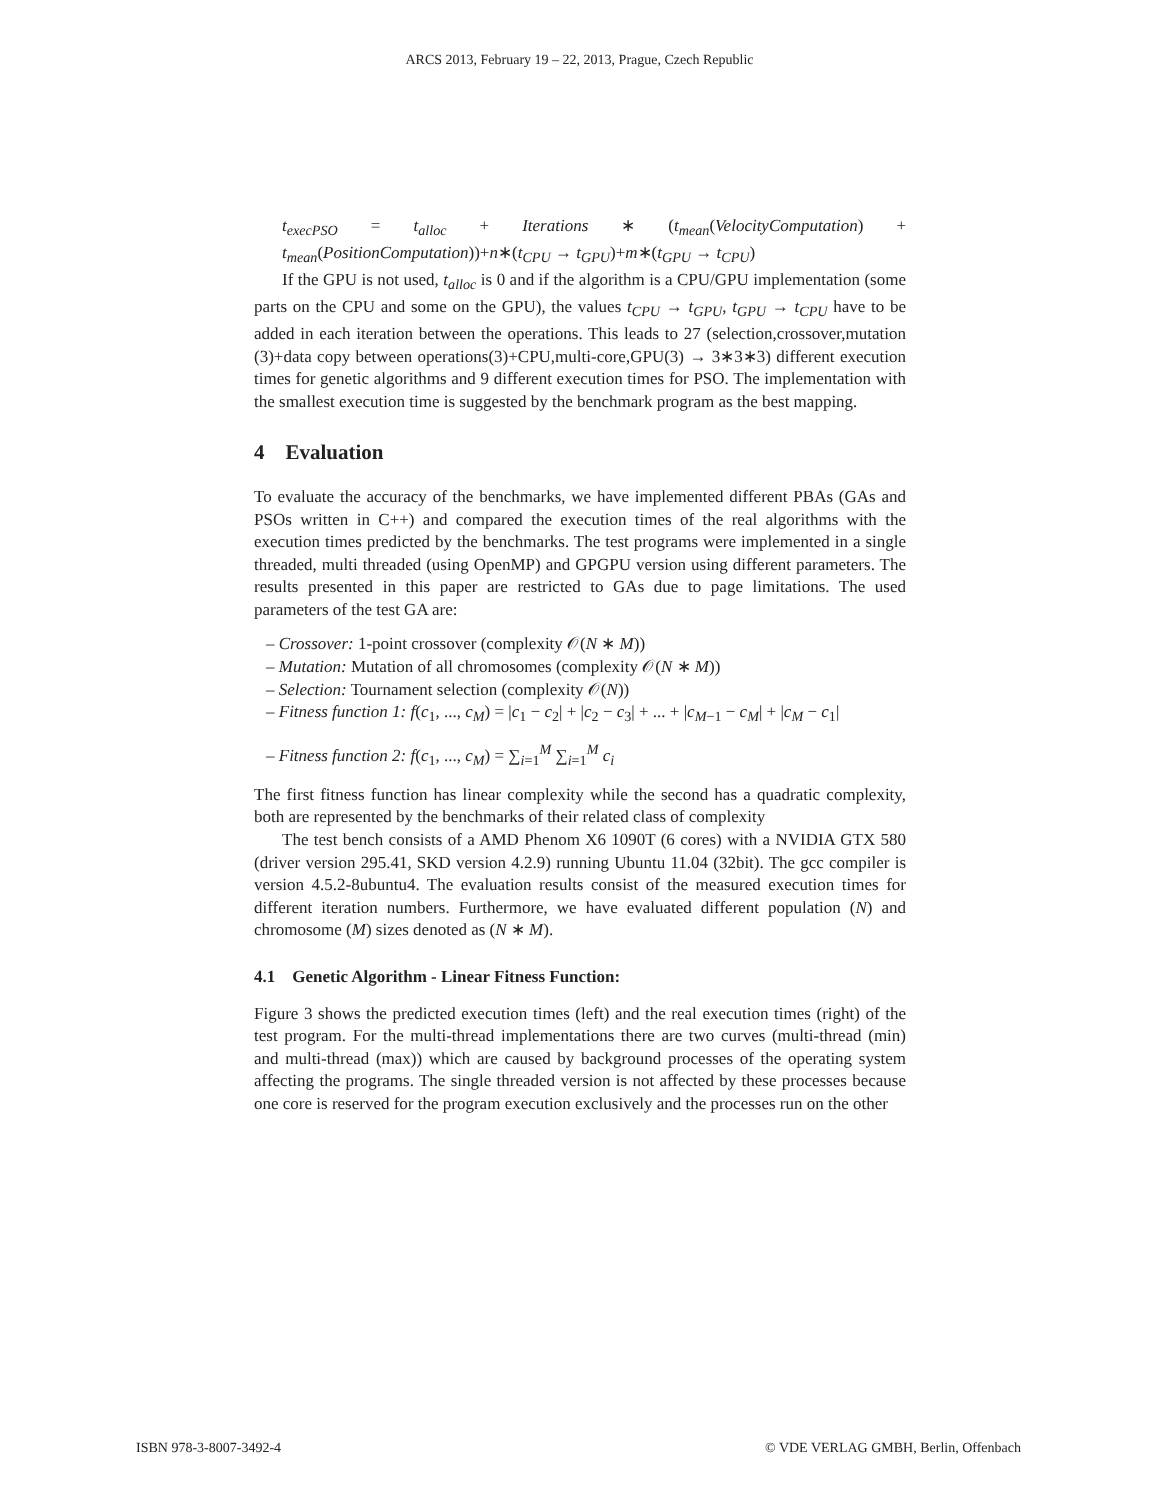ARCS 2013, February 19 – 22, 2013, Prague, Czech Republic
t<sub>execPSO</sub> = t<sub>alloc</sub> + Iterations ∗ (t<sub>mean</sub>(VelocityComputation) + t<sub>mean</sub>(PositionComputation))+n∗(t<sub>CPU</sub> → t<sub>GPU</sub>)+m∗(t<sub>GPU</sub> → t<sub>CPU</sub>)
If the GPU is not used, t<sub>alloc</sub> is 0 and if the algorithm is a CPU/GPU implementation (some parts on the CPU and some on the GPU), the values t<sub>CPU</sub> → t<sub>GPU</sub>, t<sub>GPU</sub> → t<sub>CPU</sub> have to be added in each iteration between the operations. This leads to 27 (selection,crossover,mutation (3)+data copy between operations(3)+CPU,multi-core,GPU(3) → 3∗3∗3) different execution times for genetic algorithms and 9 different execution times for PSO. The implementation with the smallest execution time is suggested by the benchmark program as the best mapping.
4 Evaluation
To evaluate the accuracy of the benchmarks, we have implemented different PBAs (GAs and PSOs written in C++) and compared the execution times of the real algorithms with the execution times predicted by the benchmarks. The test programs were implemented in a single threaded, multi threaded (using OpenMP) and GPGPU version using different parameters. The results presented in this paper are restricted to GAs due to page limitations. The used parameters of the test GA are:
– Crossover: 1-point crossover (complexity 𝒪(N ∗ M))
– Mutation: Mutation of all chromosomes (complexity 𝒪(N ∗ M))
– Selection: Tournament selection (complexity 𝒪(N))
– Fitness function 1: f(c<sub>1</sub>, ..., c<sub>M</sub>) = |c<sub>1</sub> − c<sub>2</sub>| + |c<sub>2</sub> − c<sub>3</sub>| + ... + |c<sub>M−1</sub> − c<sub>M</sub>| + |c<sub>M</sub> − c<sub>1</sub>|
– Fitness function 2: f(c<sub>1</sub>, ..., c<sub>M</sub>) = ∑<sub>i=1</sub><sup>M</sup> ∑<sub>i=1</sub><sup>M</sup> c<sub>i</sub>
The first fitness function has linear complexity while the second has a quadratic complexity, both are represented by the benchmarks of their related class of complexity
The test bench consists of a AMD Phenom X6 1090T (6 cores) with a NVIDIA GTX 580 (driver version 295.41, SKD version 4.2.9) running Ubuntu 11.04 (32bit). The gcc compiler is version 4.5.2-8ubuntu4. The evaluation results consist of the measured execution times for different iteration numbers. Furthermore, we have evaluated different population (N) and chromosome (M) sizes denoted as (N ∗ M).
4.1 Genetic Algorithm - Linear Fitness Function:
Figure 3 shows the predicted execution times (left) and the real execution times (right) of the test program. For the multi-thread implementations there are two curves (multi-thread (min) and multi-thread (max)) which are caused by background processes of the operating system affecting the programs. The single threaded version is not affected by these processes because one core is reserved for the program execution exclusively and the processes run on the other
ISBN 978-3-8007-3492-4
© VDE VERLAG GMBH, Berlin, Offenbach